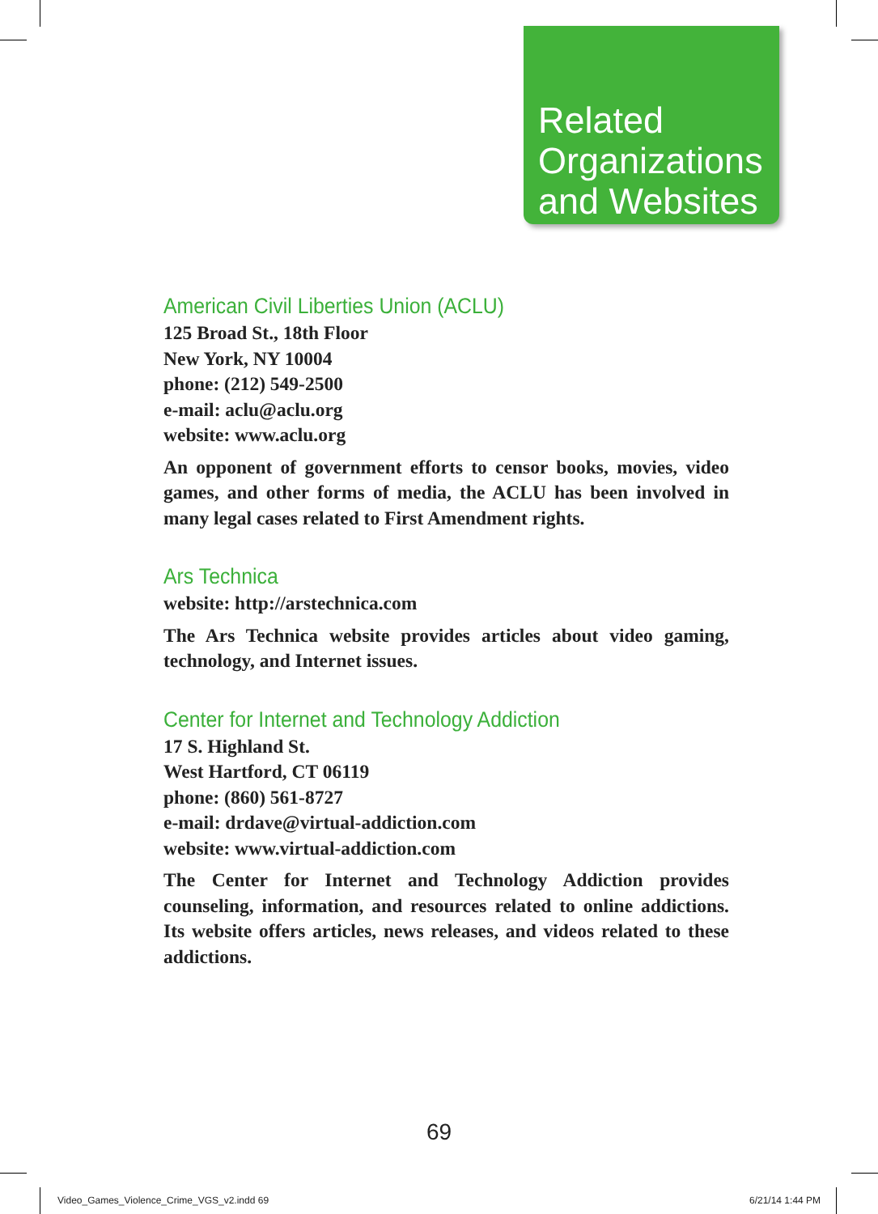Related
Organizations
and Websites
American Civil Liberties Union (ACLU)
125 Broad St., 18th Floor
New York, NY 10004
phone: (212) 549-2500
e-mail: aclu@aclu.org
website: www.aclu.org
An opponent of government efforts to censor books, movies, video games, and other forms of media, the ACLU has been involved in many legal cases related to First Amendment rights.
Ars Technica
website: http://arstechnica.com
The Ars Technica website provides articles about video gaming, technology, and Internet issues.
Center for Internet and Technology Addiction
17 S. Highland St.
West Hartford, CT 06119
phone: (860) 561-8727
e-mail: drdave@virtual-addiction.com
website: www.virtual-addiction.com
The Center for Internet and Technology Addiction provides counseling, information, and resources related to online addictions. Its website offers articles, news releases, and videos related to these addictions.
69
Video_Games_Violence_Crime_VGS_v2.indd 69
6/21/14 1:44 PM